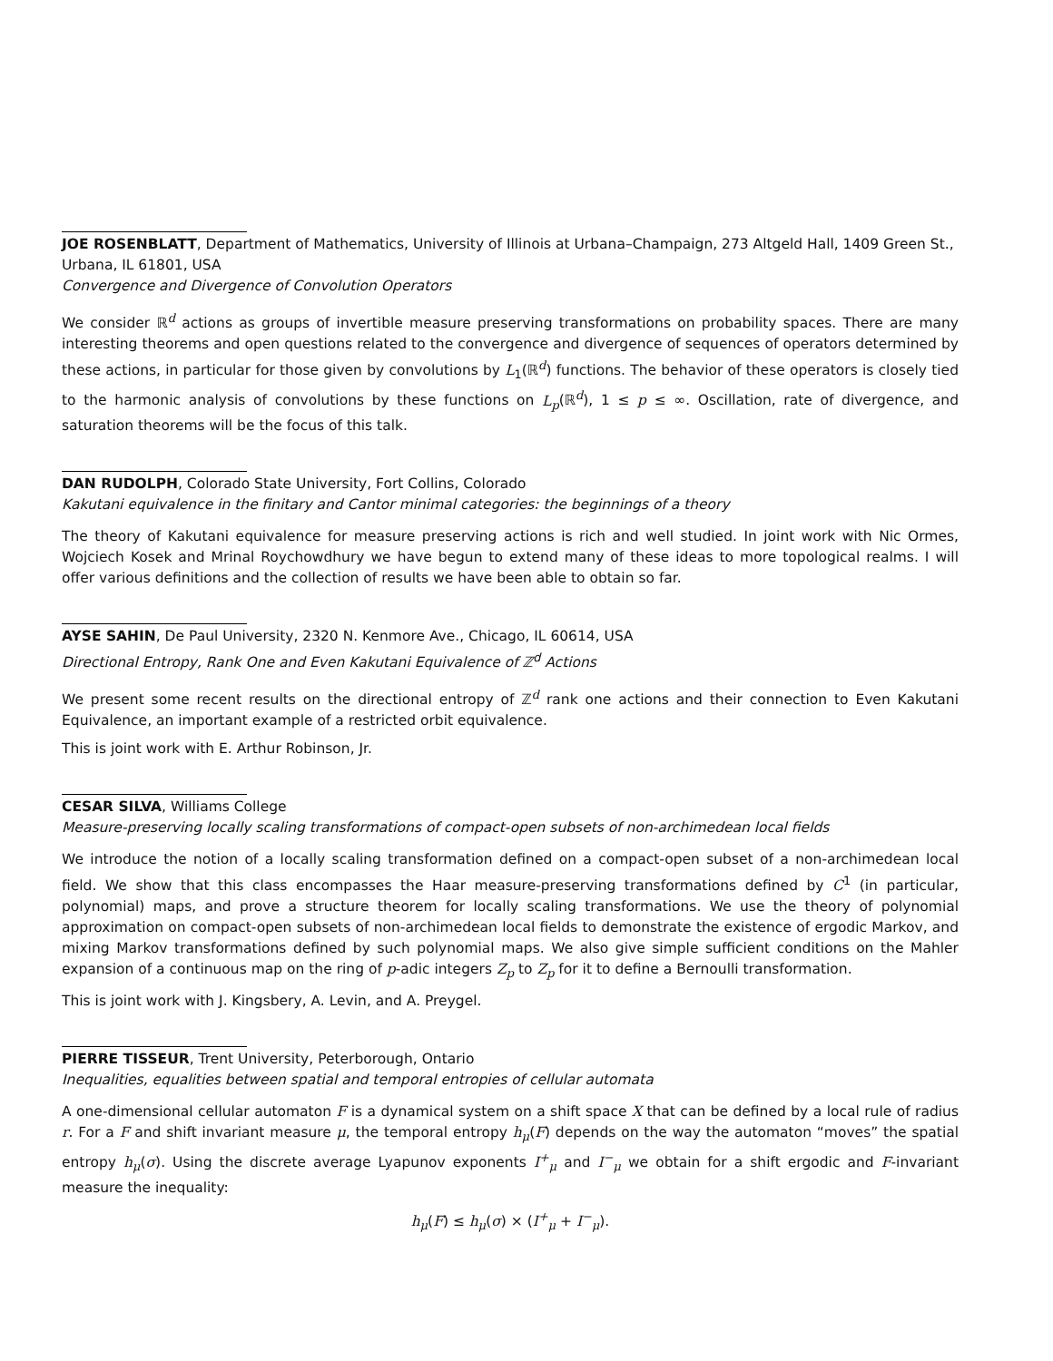JOE ROSENBLATT, Department of Mathematics, University of Illinois at Urbana–Champaign, 273 Altgeld Hall, 1409 Green St., Urbana, IL 61801, USA
Convergence and Divergence of Convolution Operators
We consider ℝ<sup>d</sup> actions as groups of invertible measure preserving transformations on probability spaces. There are many interesting theorems and open questions related to the convergence and divergence of sequences of operators determined by these actions, in particular for those given by convolutions by L<sub>1</sub>(ℝ<sup>d</sup>) functions. The behavior of these operators is closely tied to the harmonic analysis of convolutions by these functions on L<sub>p</sub>(ℝ<sup>d</sup>), 1 ≤ p ≤ ∞. Oscillation, rate of divergence, and saturation theorems will be the focus of this talk.
DAN RUDOLPH, Colorado State University, Fort Collins, Colorado
Kakutani equivalence in the finitary and Cantor minimal categories: the beginnings of a theory
The theory of Kakutani equivalence for measure preserving actions is rich and well studied. In joint work with Nic Ormes, Wojciech Kosek and Mrinal Roychowdhury we have begun to extend many of these ideas to more topological realms. I will offer various definitions and the collection of results we have been able to obtain so far.
AYSE SAHIN, De Paul University, 2320 N. Kenmore Ave., Chicago, IL 60614, USA
Directional Entropy, Rank One and Even Kakutani Equivalence of ℤ<sup>d</sup> Actions
We present some recent results on the directional entropy of ℤ<sup>d</sup> rank one actions and their connection to Even Kakutani Equivalence, an important example of a restricted orbit equivalence.
This is joint work with E. Arthur Robinson, Jr.
CESAR SILVA, Williams College
Measure-preserving locally scaling transformations of compact-open subsets of non-archimedean local fields
We introduce the notion of a locally scaling transformation defined on a compact-open subset of a non-archimedean local field. We show that this class encompasses the Haar measure-preserving transformations defined by C<sup>1</sup> (in particular, polynomial) maps, and prove a structure theorem for locally scaling transformations. We use the theory of polynomial approximation on compact-open subsets of non-archimedean local fields to demonstrate the existence of ergodic Markov, and mixing Markov transformations defined by such polynomial maps. We also give simple sufficient conditions on the Mahler expansion of a continuous map on the ring of p-adic integers Z<sub>p</sub> to Z<sub>p</sub> for it to define a Bernoulli transformation.
This is joint work with J. Kingsbery, A. Levin, and A. Preygel.
PIERRE TISSEUR, Trent University, Peterborough, Ontario
Inequalities, equalities between spatial and temporal entropies of cellular automata
A one-dimensional cellular automaton F is a dynamical system on a shift space X that can be defined by a local rule of radius r. For a F and shift invariant measure μ, the temporal entropy h<sub>μ</sub>(F) depends on the way the automaton “moves” the spatial entropy h<sub>μ</sub>(σ). Using the discrete average Lyapunov exponents I<sup>+</sup><sub>μ</sub> and I<sup>−</sup><sub>μ</sub> we obtain for a shift ergodic and F-invariant measure the inequality:
h<sub>μ</sub>(F) ≤ h<sub>μ</sub>(σ) × (I<sup>+</sup><sub>μ</sub> + I<sup>−</sup><sub>μ</sub>).